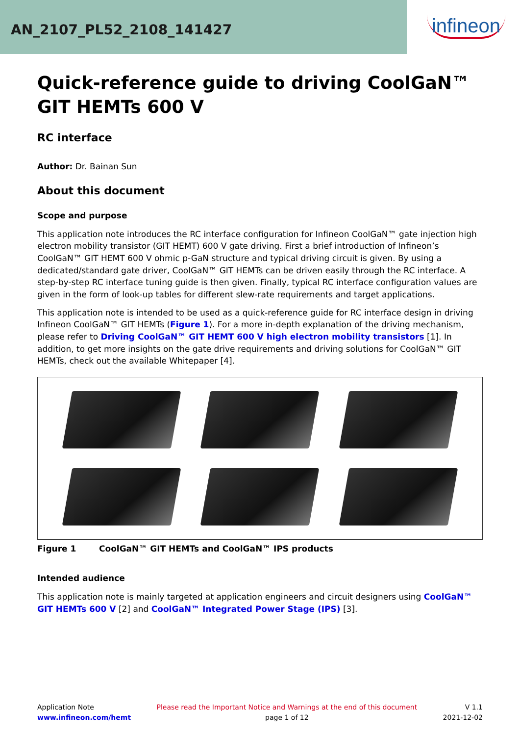AN_2107_PL52_2108_141427
infineon
Quick-reference guide to driving CoolGaN™ GIT HEMTs 600 V
RC interface
Author: Dr. Bainan Sun
About this document
Scope and purpose
This application note introduces the RC interface configuration for Infineon CoolGaN™ gate injection high electron mobility transistor (GIT HEMT) 600 V gate driving. First a brief introduction of Infineon’s CoolGaN™ GIT HEMT 600 V ohmic p-GaN structure and typical driving circuit is given. By using a dedicated/standard gate driver, CoolGaN™ GIT HEMTs can be driven easily through the RC interface. A step-by-step RC interface tuning guide is then given. Finally, typical RC interface configuration values are given in the form of look-up tables for different slew-rate requirements and target applications.
This application note is intended to be used as a quick-reference guide for RC interface design in driving Infineon CoolGaN™ GIT HEMTs (Figure 1). For a more in-depth explanation of the driving mechanism, please refer to Driving CoolGaN™ GIT HEMT 600 V high electron mobility transistors [1]. In addition, to get more insights on the gate drive requirements and driving solutions for CoolGaN™ GIT HEMTs, check out the available Whitepaper [4].
Figure 1 CoolGaN™ GIT HEMTs and CoolGaN™ IPS products
Intended audience
This application note is mainly targeted at application engineers and circuit designers using CoolGaN™ GIT HEMTs 600 V [2] and CoolGaN™ Integrated Power Stage (IPS) [3].
Application Note
www.infineon.com/hemt
Please read the Important Notice and Warnings at the end of this document
page 1 of 12
V 1.1
2021-12-02